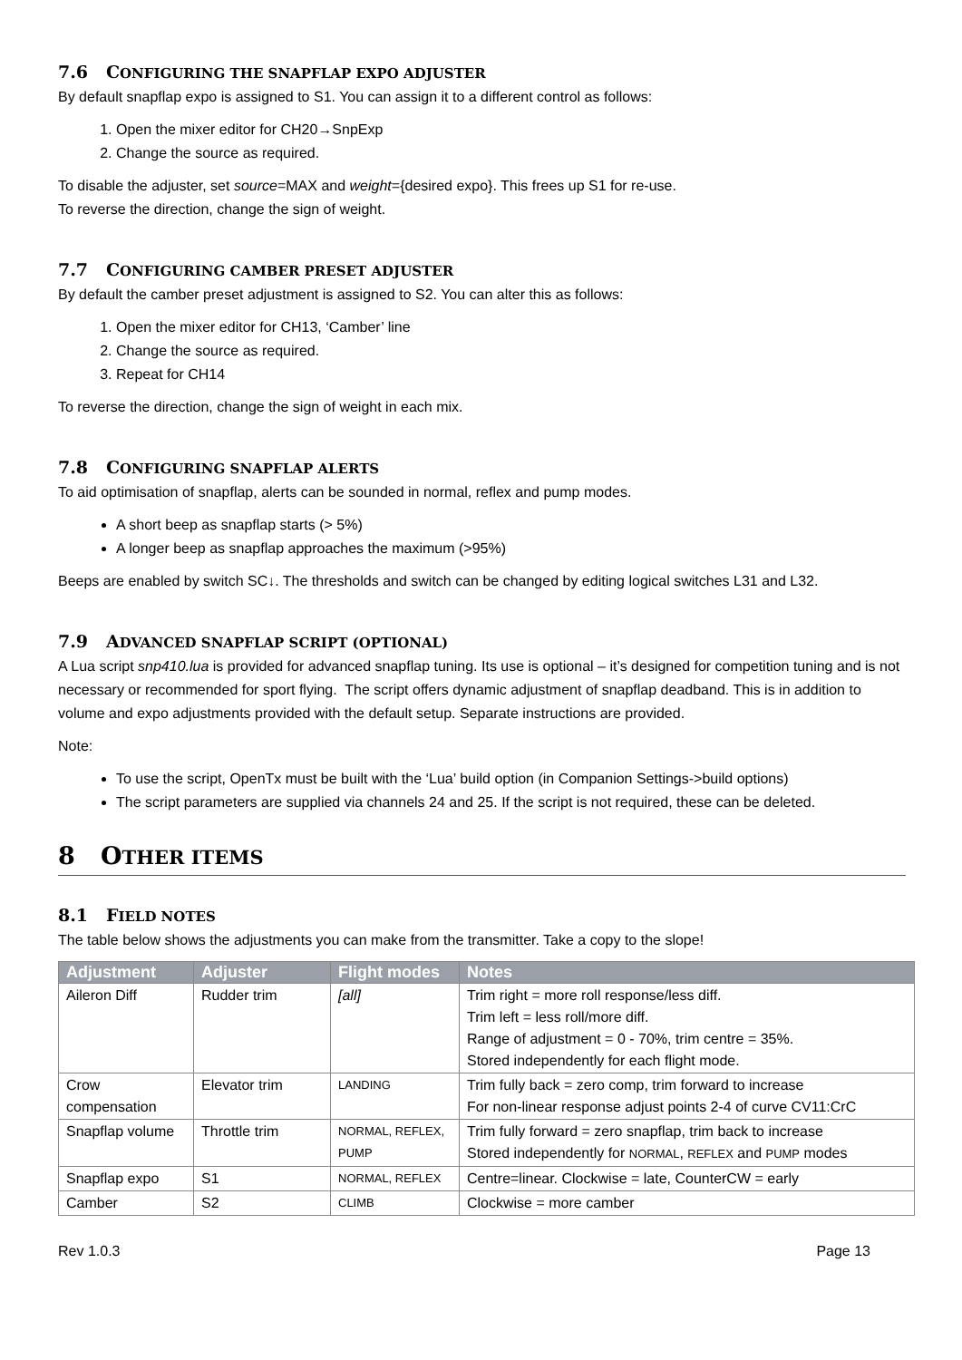7.6 CONFIGURING THE SNAPFLAP EXPO ADJUSTER
By default snapflap expo is assigned to S1. You can assign it to a different control as follows:
1. Open the mixer editor for CH20→SnpExp
2. Change the source as required.
To disable the adjuster, set source=MAX and weight={desired expo}. This frees up S1 for re-use.
To reverse the direction, change the sign of weight.
7.7 CONFIGURING CAMBER PRESET ADJUSTER
By default the camber preset adjustment is assigned to S2. You can alter this as follows:
1. Open the mixer editor for CH13, ‘Camber’ line
2. Change the source as required.
3. Repeat for CH14
To reverse the direction, change the sign of weight in each mix.
7.8 CONFIGURING SNAPFLAP ALERTS
To aid optimisation of snapflap, alerts can be sounded in normal, reflex and pump modes.
A short beep as snapflap starts (> 5%)
A longer beep as snapflap approaches the maximum (>95%)
Beeps are enabled by switch SC↓. The thresholds and switch can be changed by editing logical switches L31 and L32.
7.9 ADVANCED SNAPFLAP SCRIPT (OPTIONAL)
A Lua script snp410.lua is provided for advanced snapflap tuning. Its use is optional – it’s designed for competition tuning and is not necessary or recommended for sport flying. The script offers dynamic adjustment of snapflap deadband. This is in addition to volume and expo adjustments provided with the default setup. Separate instructions are provided.
Note:
To use the script, OpenTx must be built with the ‘Lua’ build option (in Companion Settings->build options)
The script parameters are supplied via channels 24 and 25. If the script is not required, these can be deleted.
8 OTHER ITEMS
8.1 FIELD NOTES
The table below shows the adjustments you can make from the transmitter. Take a copy to the slope!
| Adjustment | Adjuster | Flight modes | Notes |
| --- | --- | --- | --- |
| Aileron Diff | Rudder trim | [all] | Trim right = more roll response/less diff. Trim left = less roll/more diff. Range of adjustment = 0 - 70%, trim centre = 35%. Stored independently for each flight mode. |
| Crow compensation | Elevator trim | LANDING | Trim fully back = zero comp, trim forward to increase For non-linear response adjust points 2-4 of curve CV11:CrC |
| Snapflap volume | Throttle trim | NORMAL, REFLEX, PUMP | Trim fully forward = zero snapflap, trim back to increase Stored independently for NORMAL , REFLEX and PUMP modes |
| Snapflap expo | S1 | NORMAL, REFLEX | Centre=linear. Clockwise = late, CounterCW = early |
| Camber | S2 | CLIMB | Clockwise = more camber |
Rev 1.0.3 Page 13